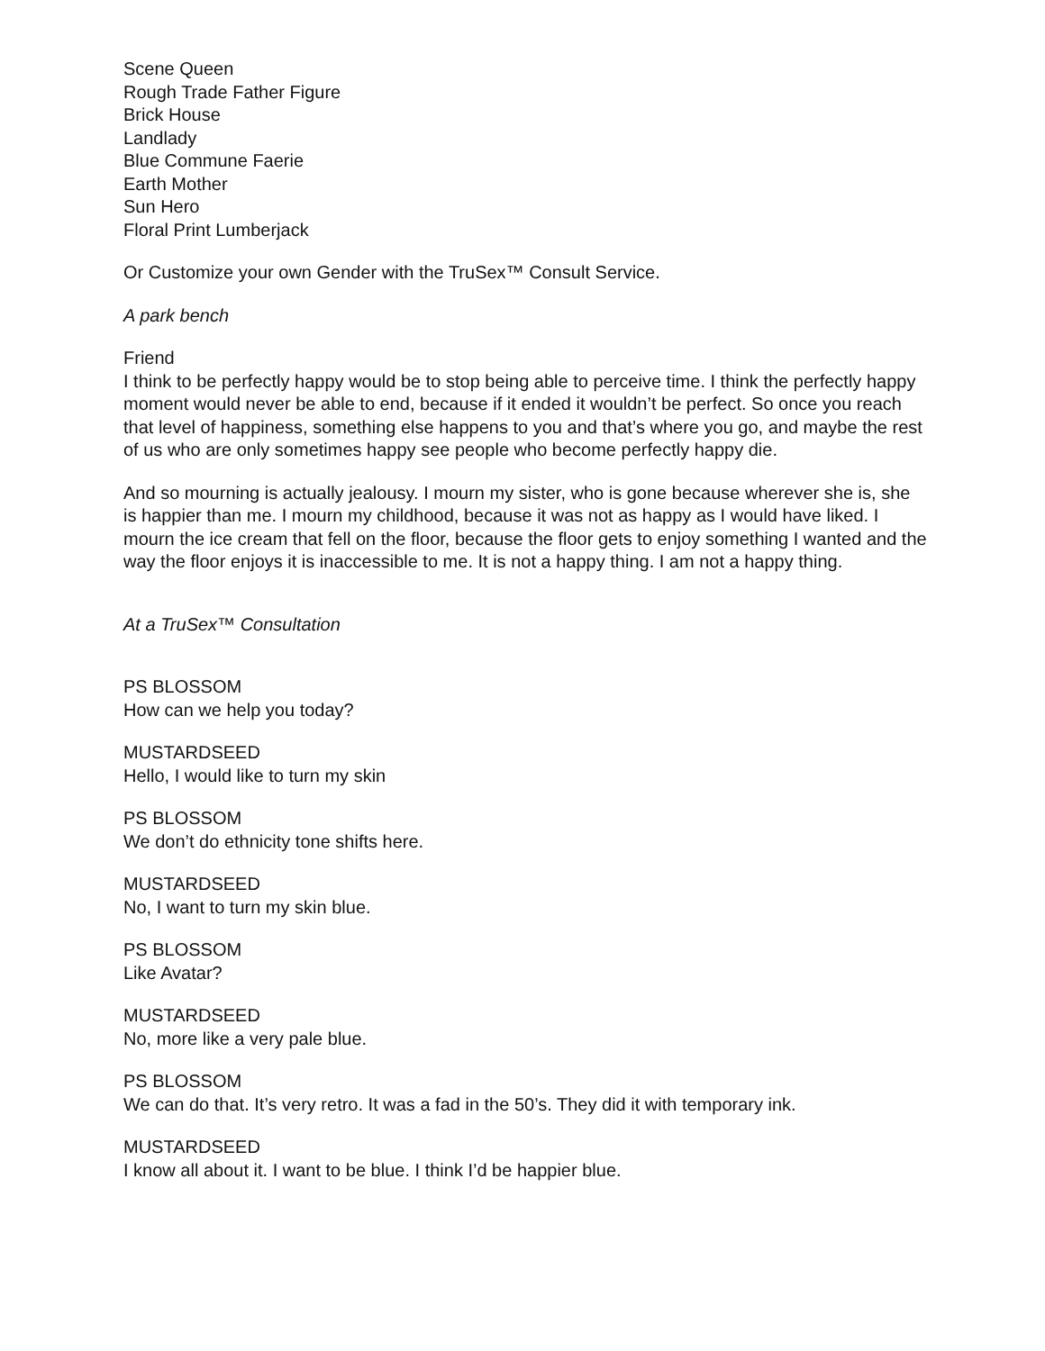Scene Queen
Rough Trade Father Figure
Brick House
Landlady
Blue Commune Faerie
Earth Mother
Sun Hero
Floral Print Lumberjack
Or Customize your own Gender with the TruSex™ Consult Service.
A park bench
Friend
I think to be perfectly happy would be to stop being able to perceive time. I think the perfectly happy moment would never be able to end, because if it ended it wouldn’t be perfect. So once you reach that level of happiness, something else happens to you and that’s where you go, and maybe the rest of us who are only sometimes happy see people who become perfectly happy die.
And so mourning is actually jealousy. I mourn my sister, who is gone because wherever she is, she is happier than me. I mourn my childhood, because it was not as happy as I would have liked. I mourn the ice cream that fell on the floor, because the floor gets to enjoy something I wanted and the way the floor enjoys it is inaccessible to me. It is not a happy thing. I am not a happy thing.
At a TruSex™ Consultation
PS BLOSSOM
How can we help you today?
MUSTARDSEED
Hello, I would like to turn my skin
PS BLOSSOM
We don’t do ethnicity tone shifts here.
MUSTARDSEED
No, I want to turn my skin blue.
PS BLOSSOM
Like Avatar?
MUSTARDSEED
No, more like a very pale blue.
PS BLOSSOM
We can do that. It’s very retro. It was a fad in the 50’s. They did it with temporary ink.
MUSTARDSEED
I know all about it. I want to be blue. I think I’d be happier blue.